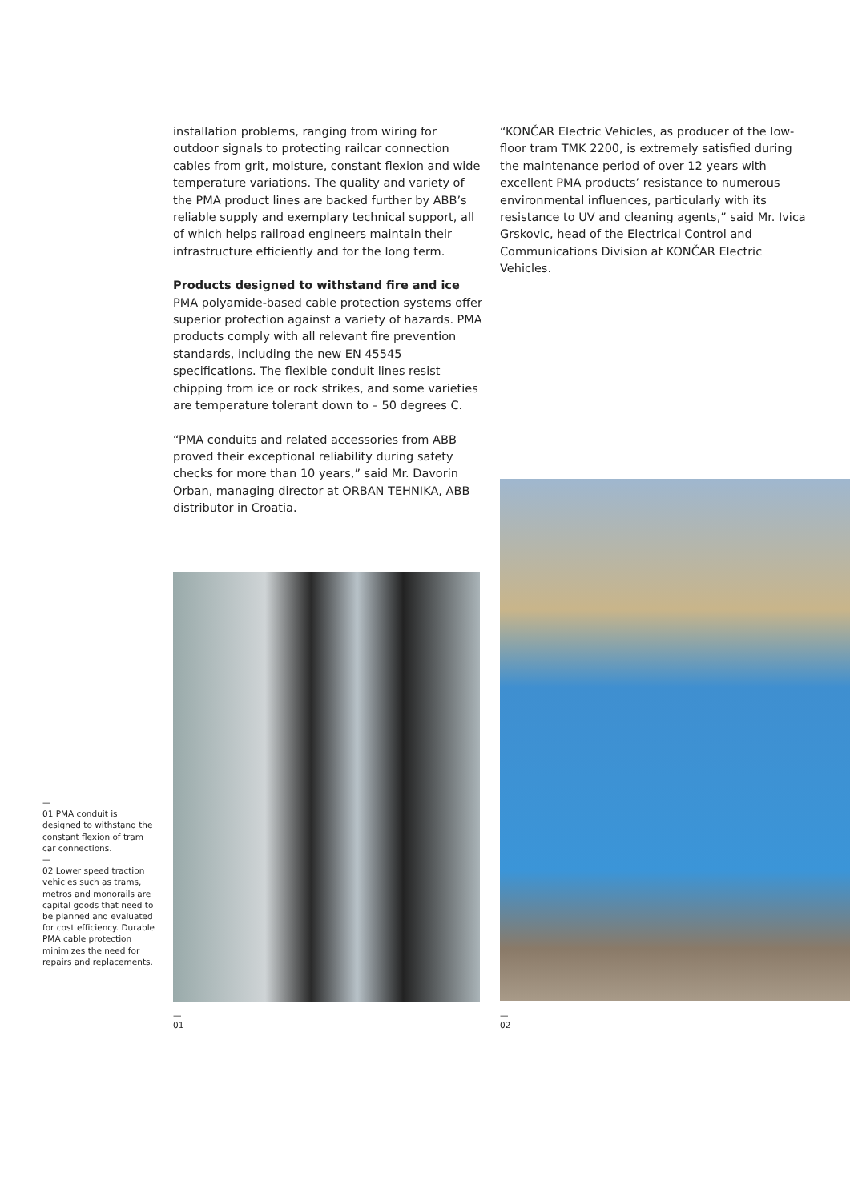installation problems, ranging from wiring for outdoor signals to protecting railcar connection cables from grit, moisture, constant flexion and wide temperature variations. The quality and variety of the PMA product lines are backed further by ABB’s reliable supply and exemplary technical support, all of which helps railroad engineers maintain their infrastructure efficiently and for the long term.
Products designed to withstand fire and ice
PMA polyamide-based cable protection systems offer superior protection against a variety of hazards. PMA products comply with all relevant fire prevention standards, including the new EN 45545 specifications. The flexible conduit lines resist chipping from ice or rock strikes, and some varieties are temperature tolerant down to – 50 degrees C.
“PMA conduits and related accessories from ABB proved their exceptional reliability during safety checks for more than 10 years,” said Mr. Davorin Orban, managing director at ORBAN TEHNIKA, ABB distributor in Croatia.
“KONČAR Electric Vehicles, as producer of the low-floor tram TMK 2200, is extremely satisfied during the maintenance period of over 12 years with excellent PMA products’ resistance to numerous environmental influences, particularly with its resistance to UV and cleaning agents,” said Mr. Ivica Grskovic, head of the Electrical Control and Communications Division at KONČAR Electric Vehicles.
—
01 PMA conduit is designed to withstand the constant flexion of tram car connections.
—
02 Lower speed traction vehicles such as trams, metros and monorails are capital goods that need to be planned and evaluated for cost efficiency. Durable PMA cable protection minimizes the need for repairs and replacements.
—
01
—
02